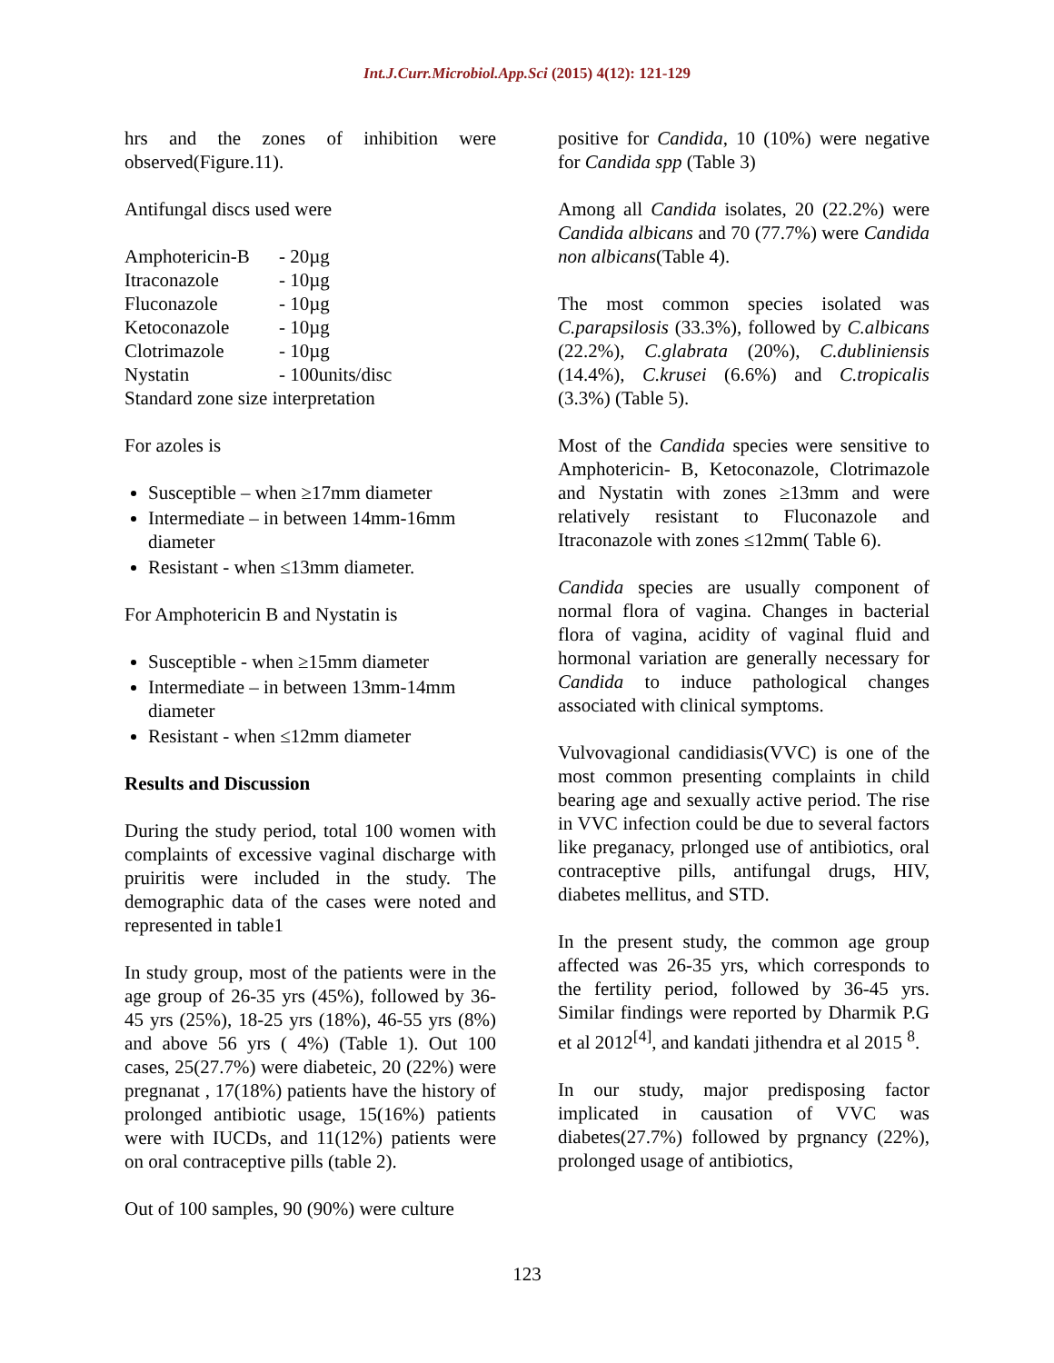Int.J.Curr.Microbiol.App.Sci (2015) 4(12): 121-129
hrs and the zones of inhibition were observed(Figure.11).
Antifungal discs used were
Amphotericin-B - 20µg
Itraconazole - 10µg
Fluconazole - 10µg
Ketoconazole - 10µg
Clotrimazole - 10µg
Nystatin - 100units/disc
Standard zone size interpretation
For azoles is
Susceptible – when ≥17mm diameter
Intermediate – in between 14mm-16mm diameter
Resistant - when ≤13mm diameter.
For Amphotericin B and Nystatin is
Susceptible - when ≥15mm diameter
Intermediate – in between 13mm-14mm diameter
Resistant - when ≤12mm diameter
Results and Discussion
During the study period, total 100 women with complaints of excessive vaginal discharge with pruiritis were included in the study. The demographic data of the cases were noted and represented in table1
In study group, most of the patients were in the age group of 26-35 yrs (45%), followed by 36-45 yrs (25%), 18-25 yrs (18%), 46-55 yrs (8%) and above 56 yrs ( 4%) (Table 1). Out 100 cases, 25(27.7%) were diabeteic, 20 (22%) were pregnanat , 17(18%) patients have the history of prolonged antibiotic usage, 15(16%) patients were with IUCDs, and 11(12%) patients were on oral contraceptive pills (table 2).
Out of 100 samples, 90 (90%) were culture
positive for Candida, 10 (10%) were negative for Candida spp (Table 3)
Among all Candida isolates, 20 (22.2%) were Candida albicans and 70 (77.7%) were Candida non albicans(Table 4).
The most common species isolated was C.parapsilosis (33.3%), followed by C.albicans (22.2%), C.glabrata (20%), C.dubliniensis (14.4%), C.krusei (6.6%) and C.tropicalis (3.3%) (Table 5).
Most of the Candida species were sensitive to Amphotericin- B, Ketoconazole, Clotrimazole and Nystatin with zones ≥13mm and were relatively resistant to Fluconazole and Itraconazole with zones ≤12mm( Table 6).
Candida species are usually component of normal flora of vagina. Changes in bacterial flora of vagina, acidity of vaginal fluid and hormonal variation are generally necessary for Candida to induce pathological changes associated with clinical symptoms.
Vulvovagional candidiasis(VVC) is one of the most common presenting complaints in child bearing age and sexually active period. The rise in VVC infection could be due to several factors like preganacy, prlonged use of antibiotics, oral contraceptive pills, antifungal drugs, HIV, diabetes mellitus, and STD.
In the present study, the common age group affected was 26-35 yrs, which corresponds to the fertility period, followed by 36-45 yrs. Similar findings were reported by Dharmik P.G et al 2012<sup>[4]</sup>, and kandati jithendra et al 2015 <sup>8</sup>.
In our study, major predisposing factor implicated in causation of VVC was diabetes(27.7%) followed by prgnancy (22%), prolonged usage of antibiotics,
123